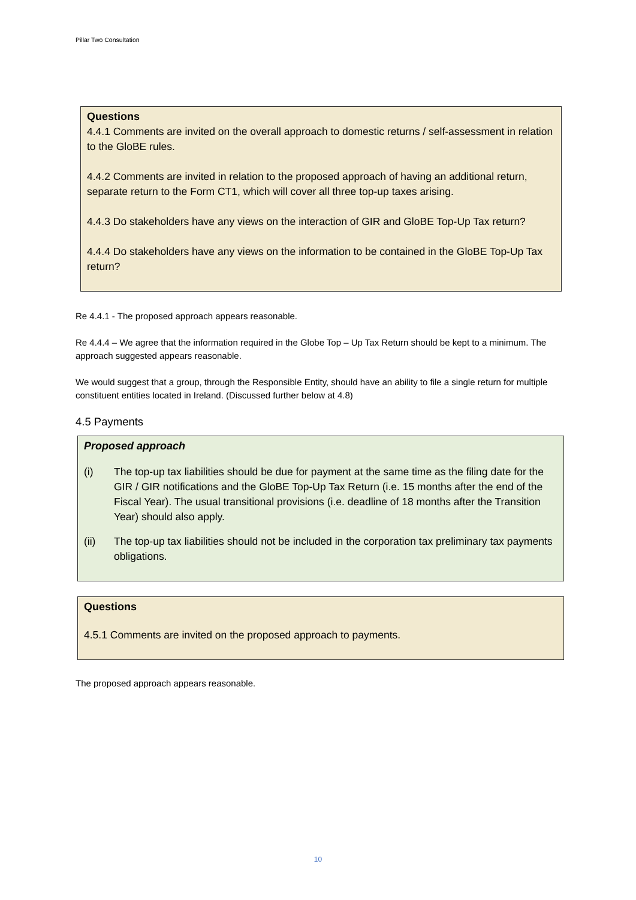Pillar Two Consultation
Questions
4.4.1 Comments are invited on the overall approach to domestic returns / self-assessment in relation to the GloBE rules.
4.4.2 Comments are invited in relation to the proposed approach of having an additional return, separate return to the Form CT1, which will cover all three top-up taxes arising.
4.4.3 Do stakeholders have any views on the interaction of GIR and GloBE Top-Up Tax return?
4.4.4 Do stakeholders have any views on the information to be contained in the GloBE Top-Up Tax return?
Re 4.4.1 - The proposed approach appears reasonable.
Re 4.4.4 – We agree that the information required in the Globe Top – Up Tax Return should be kept to a minimum. The approach suggested appears reasonable.
We would suggest that a group, through the Responsible Entity, should have an ability to file a single return for multiple constituent entities located in Ireland. (Discussed further below at 4.8)
4.5 Payments
Proposed approach
(i) The top-up tax liabilities should be due for payment at the same time as the filing date for the GIR / GIR notifications and the GloBE Top-Up Tax Return (i.e. 15 months after the end of the Fiscal Year). The usual transitional provisions (i.e. deadline of 18 months after the Transition Year) should also apply.
(ii) The top-up tax liabilities should not be included in the corporation tax preliminary tax payments obligations.
Questions
4.5.1 Comments are invited on the proposed approach to payments.
The proposed approach appears reasonable.
10